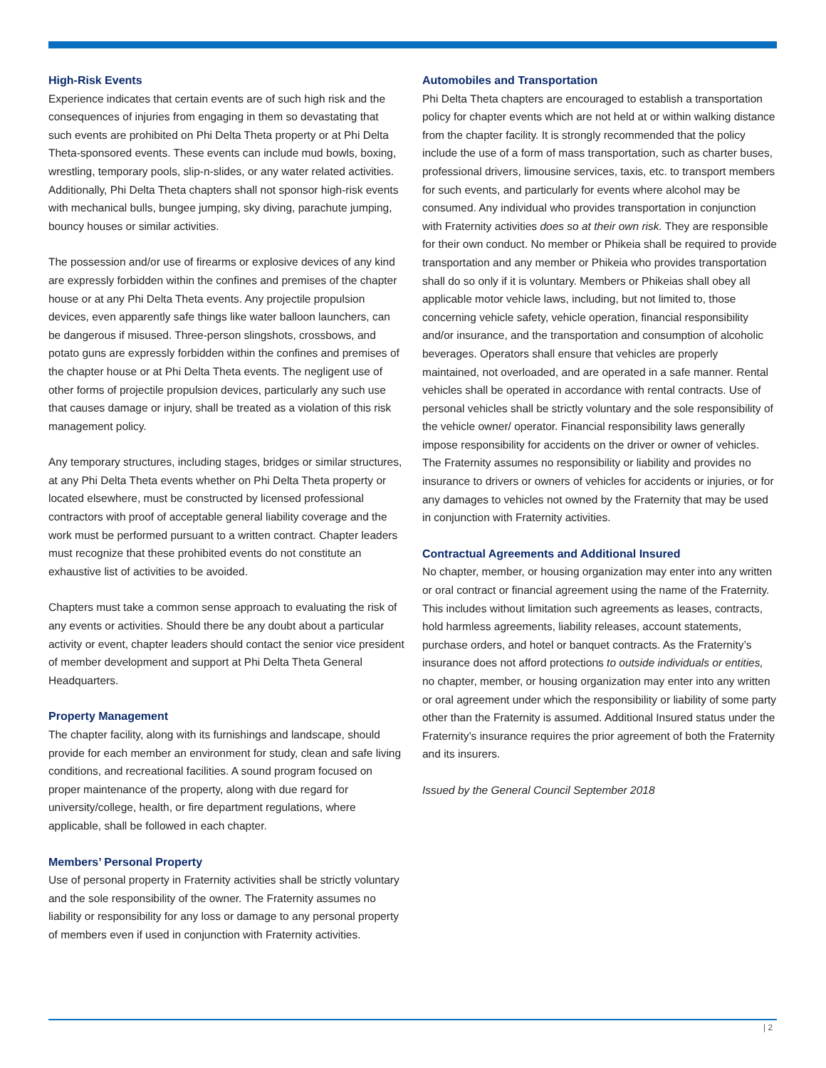High-Risk Events
Experience indicates that certain events are of such high risk and the consequences of injuries from engaging in them so devastating that such events are prohibited on Phi Delta Theta property or at Phi Delta Theta-sponsored events. These events can include mud bowls, boxing, wrestling, temporary pools, slip-n-slides, or any water related activities. Additionally, Phi Delta Theta chapters shall not sponsor high-risk events with mechanical bulls, bungee jumping, sky diving, parachute jumping, bouncy houses or similar activities.
The possession and/or use of firearms or explosive devices of any kind are expressly forbidden within the confines and premises of the chapter house or at any Phi Delta Theta events. Any projectile propulsion devices, even apparently safe things like water balloon launchers, can be dangerous if misused. Three-person slingshots, crossbows, and potato guns are expressly forbidden within the confines and premises of the chapter house or at Phi Delta Theta events. The negligent use of other forms of projectile propulsion devices, particularly any such use that causes damage or injury, shall be treated as a violation of this risk management policy.
Any temporary structures, including stages, bridges or similar structures, at any Phi Delta Theta events whether on Phi Delta Theta property or located elsewhere, must be constructed by licensed professional contractors with proof of acceptable general liability coverage and the work must be performed pursuant to a written contract. Chapter leaders must recognize that these prohibited events do not constitute an exhaustive list of activities to be avoided.
Chapters must take a common sense approach to evaluating the risk of any events or activities. Should there be any doubt about a particular activity or event, chapter leaders should contact the senior vice president of member development and support at Phi Delta Theta General Headquarters.
Property Management
The chapter facility, along with its furnishings and landscape, should provide for each member an environment for study, clean and safe living conditions, and recreational facilities. A sound program focused on proper maintenance of the property, along with due regard for university/college, health, or fire department regulations, where applicable, shall be followed in each chapter.
Members’ Personal Property
Use of personal property in Fraternity activities shall be strictly voluntary and the sole responsibility of the owner. The Fraternity assumes no liability or responsibility for any loss or damage to any personal property of members even if used in conjunction with Fraternity activities.
Automobiles and Transportation
Phi Delta Theta chapters are encouraged to establish a transportation policy for chapter events which are not held at or within walking distance from the chapter facility. It is strongly recommended that the policy include the use of a form of mass transportation, such as charter buses, professional drivers, limousine services, taxis, etc. to transport members for such events, and particularly for events where alcohol may be consumed. Any individual who provides transportation in conjunction with Fraternity activities does so at their own risk. They are responsible for their own conduct. No member or Phikeia shall be required to provide transportation and any member or Phikeia who provides transportation shall do so only if it is voluntary. Members or Phikeias shall obey all applicable motor vehicle laws, including, but not limited to, those concerning vehicle safety, vehicle operation, financial responsibility and/or insurance, and the transportation and consumption of alcoholic beverages. Operators shall ensure that vehicles are properly maintained, not overloaded, and are operated in a safe manner. Rental vehicles shall be operated in accordance with rental contracts. Use of personal vehicles shall be strictly voluntary and the sole responsibility of the vehicle owner/ operator. Financial responsibility laws generally impose responsibility for accidents on the driver or owner of vehicles. The Fraternity assumes no responsibility or liability and provides no insurance to drivers or owners of vehicles for accidents or injuries, or for any damages to vehicles not owned by the Fraternity that may be used in conjunction with Fraternity activities.
Contractual Agreements and Additional Insured
No chapter, member, or housing organization may enter into any written or oral contract or financial agreement using the name of the Fraternity. This includes without limitation such agreements as leases, contracts, hold harmless agreements, liability releases, account statements, purchase orders, and hotel or banquet contracts. As the Fraternity’s insurance does not afford protections to outside individuals or entities, no chapter, member, or housing organization may enter into any written or oral agreement under which the responsibility or liability of some party other than the Fraternity is assumed. Additional Insured status under the Fraternity’s insurance requires the prior agreement of both the Fraternity and its insurers.
Issued by the General Council September 2018
| 2